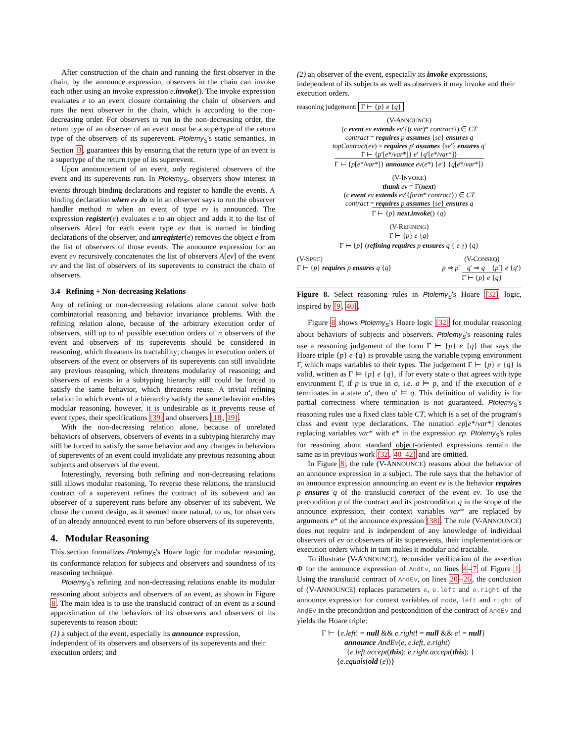After construction of the chain and running the first observer in the chain, by the announce expression, observers in the chain can invoke each other using an invoke expression e.invoke(). The invoke expression evaluates e to an event closure containing the chain of observers and runs the next observer in the chain, which is according to the non-decreasing order. For observers to run in the non-decreasing order, the return type of an observer of an event must be a supertype of the return type of the observers of its superevent. Ptolemy<sub>S</sub>'s static semantics, in Section B, guarantees this by ensuring that the return type of an event is a supertype of the return type of its superevent.
Upon announcement of an event, only registered observers of the event and its superevents run. In Ptolemy<sub>S</sub>, observers show interest in events through binding declarations and register to handle the events. A binding declaration when ev do m in an observer says to run the observer handler method m when an event of type ev is announced. The expression register(e) evaluates e to an object and adds it to the list of observers A[ev] for each event type ev that is named in binding declarations of the observer, and unregister(e) removes the object e from the list of observers of those events. The announce expression for an event ev recursively concatenates the list of observers A[ev] of the event ev and the list of observers of its superevents to construct the chain of observers.
3.4 Refining + Non-decreasing Relations
Any of refining or non-decreasing relations alone cannot solve both combinatorial reasoning and behavior invariance problems. With the refining relation alone, because of the arbitrary execution order of observers, still up to n! possible execution orders of n observers of the event and observers of its superevents should be considered in reasoning, which threatens its tractability; changes in execution orders of observers of the event or observers of its superevents can still invalidate any previous reasoning, which threatens modularity of reasoning; and observers of events in a subtyping hierarchy still could be forced to satisfy the same behavior, which threatens reuse. A trivial refining relation in which events of a hierarchy satisfy the same behavior enables modular reasoning, however, it is undesirable as it prevents reuse of event types, their specifications [39] and observers [18, 19].
With the non-decreasing relation alone, because of unrelated behaviors of observers, observers of events in a subtyping hierarchy may still be forced to satisfy the same behavior and any changes in behaviors of superevents of an event could invalidate any previous reasoning about subjects and observers of the event.
Interestingly, reversing both refining and non-decreasing relations still allows modular reasoning. To reverse these relations, the translucid contract of a superevent refines the contract of its subevent and an observer of a superevent runs before any observer of its subevent. We chose the current design, as it seemed more natural, to us, for observers of an already announced event to run before observers of its superevents.
4. Modular Reasoning
This section formalizes Ptolemy<sub>S</sub>'s Hoare logic for modular reasoning, its conformance relation for subjects and observers and soundness of its reasoning technique.
Ptolemy<sub>S</sub>'s refining and non-decreasing relations enable its modular reasoning about subjects and observers of an event, as shown in Figure 8. The main idea is to use the translucid contract of an event as a sound approximation of the behaviors of its observers and observers of its superevents to reason about:
(1) a subject of the event, especially its announce expression, independent of its observers and observers of its superevents and their execution orders; and
(2) an observer of the event, especially its invoke expressions, independent of its subjects as well as observers it may invoke and their execution orders.
reasoning judgement: Γ ⊢ {p} e {q}
(V-ANNOUNCE)
(c event ev extends ev′{(t var)* contract}) ∈ CT
contract = requires p assumes {se} ensures q
topContract(ev) = requires p′ assumes {se′} ensures q′
Γ ⊢ {p′[e*/var*]} e′ {q′[e*/var*]}
Γ ⊢ {p[e*/var*]} announce ev(e*) {e′} {q[e*/var*]}
(V-INVOKE)
thunk ev = Γ(next)
(c event ev extends ev′{form* contract}) ∈ CT
contract = requires p assumes {se} ensures q
Γ ⊢ {p} next.invoke() {q}
(V-REFINING)
Γ ⊢ {p} e {q}
Γ ⊢ {p} (refining requires p ensures q { e }) {q}
(V-SPEC)
Γ ⊢ {p} requires p ensures q {q}
(V-CONSEQ)
p ⇒ p′ q′ ⇒ q {p′} e {q′}
Γ ⊢ {p} e {q}
Figure 8. Select reasoning rules in Ptolemy<sub>S</sub>'s Hoare [32] logic, inspired by [9, 40].
Figure 8 shows Ptolemy<sub>S</sub>'s Hoare logic [32] for modular reasoning about behaviors of subjects and observers. Ptolemy<sub>S</sub>'s reasoning rules use a reasoning judgement of the form Γ ⊢ {p} e {q} that says the Hoare triple {p} e {q} is provable using the variable typing environment Γ, which maps variables to their types. The judgement Γ ⊢ {p} e {q} is valid, written as Γ ⊨ {p} e {q}, if for every state σ that agrees with type environment Γ, if p is true in σ, i.e. σ ⊨ p, and if the execution of e terminates in a state σ′, then σ′ ⊨ q. This definition of validity is for partial correctness where termination is not guaranteed. Ptolemy<sub>S</sub>'s reasoning rules use a fixed class table CT, which is a set of the program's class and event type declarations. The notation ep[e*/var*] denotes replacing variables var* with e* in the expression ep. Ptolemy<sub>S</sub>'s rules for reasoning about standard object-oriented expressions remain the same as in previous work [32, 40–42] and are omitted.
In Figure 8, the rule (V-ANNOUNCE) reasons about the behavior of an announce expression in a subject. The rule says that the behavior of an announce expression announcing an event ev is the behavior requires p ensures q of the translucid contract of the event ev. To use the precondition p of the contract and its postcondition q in the scope of the announce expression, their context variables var* are replaced by arguments e* of the announce expression [38]. The rule (V-ANNOUNCE) does not require and is independent of any knowledge of individual observers of ev or observers of its superevents, their implementations or execution orders which in turn makes it modular and tractable.
To illustrate (V-ANNOUNCE), reconsider verification of the assertion Φ for the announce expression of AndEv, on lines 4–7 of Figure 1. Using the translucid contract of AndEv, on lines 20–26, the conclusion of (V-ANNOUNCE) replaces parameters e, e.left and e.right of the announce expression for context variables of node, left and right of AndEv in the precondition and postcondition of the contract of AndEv and yields the Hoare triple:
Γ ⊢ {e.left! = null && e.right! = null && e! = null}
announce AndEv(e, e.left, e.right)
{e.left.accept(this); e.right.accept(this); }
{e.equals(old (e))}